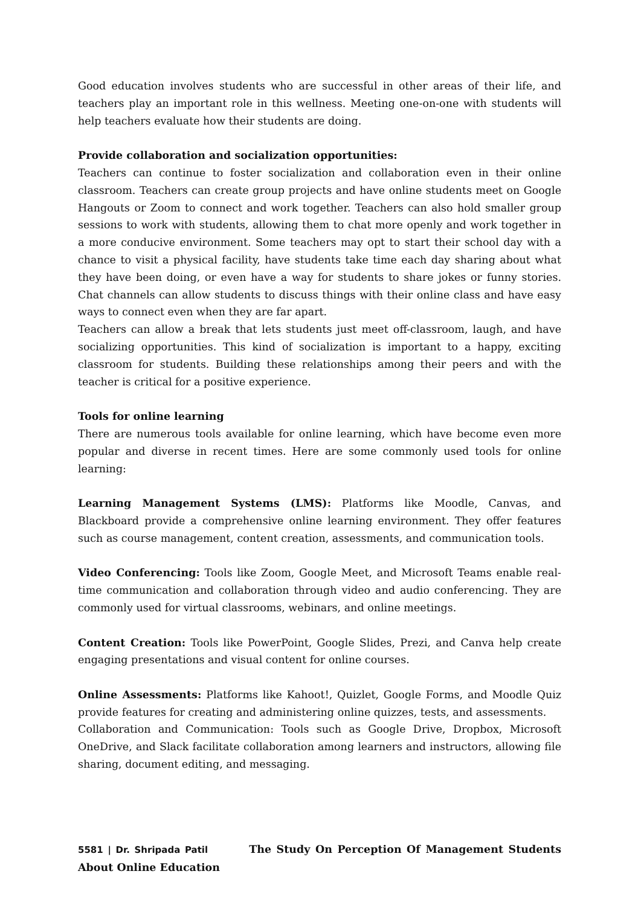Good education involves students who are successful in other areas of their life, and teachers play an important role in this wellness. Meeting one-on-one with students will help teachers evaluate how their students are doing.
Provide collaboration and socialization opportunities:
Teachers can continue to foster socialization and collaboration even in their online classroom. Teachers can create group projects and have online students meet on Google Hangouts or Zoom to connect and work together. Teachers can also hold smaller group sessions to work with students, allowing them to chat more openly and work together in a more conducive environment. Some teachers may opt to start their school day with a chance to visit a physical facility, have students take time each day sharing about what they have been doing, or even have a way for students to share jokes or funny stories. Chat channels can allow students to discuss things with their online class and have easy ways to connect even when they are far apart.
Teachers can allow a break that lets students just meet off-classroom, laugh, and have socializing opportunities. This kind of socialization is important to a happy, exciting classroom for students. Building these relationships among their peers and with the teacher is critical for a positive experience.
Tools for online learning
There are numerous tools available for online learning, which have become even more popular and diverse in recent times. Here are some commonly used tools for online learning:
Learning Management Systems (LMS): Platforms like Moodle, Canvas, and Blackboard provide a comprehensive online learning environment. They offer features such as course management, content creation, assessments, and communication tools.
Video Conferencing: Tools like Zoom, Google Meet, and Microsoft Teams enable real-time communication and collaboration through video and audio conferencing. They are commonly used for virtual classrooms, webinars, and online meetings.
Content Creation: Tools like PowerPoint, Google Slides, Prezi, and Canva help create engaging presentations and visual content for online courses.
Online Assessments: Platforms like Kahoot!, Quizlet, Google Forms, and Moodle Quiz provide features for creating and administering online quizzes, tests, and assessments.
Collaboration and Communication: Tools such as Google Drive, Dropbox, Microsoft OneDrive, and Slack facilitate collaboration among learners and instructors, allowing file sharing, document editing, and messaging.
5581 | Dr. Shripada Patil The Study On Perception Of Management Students About Online Education